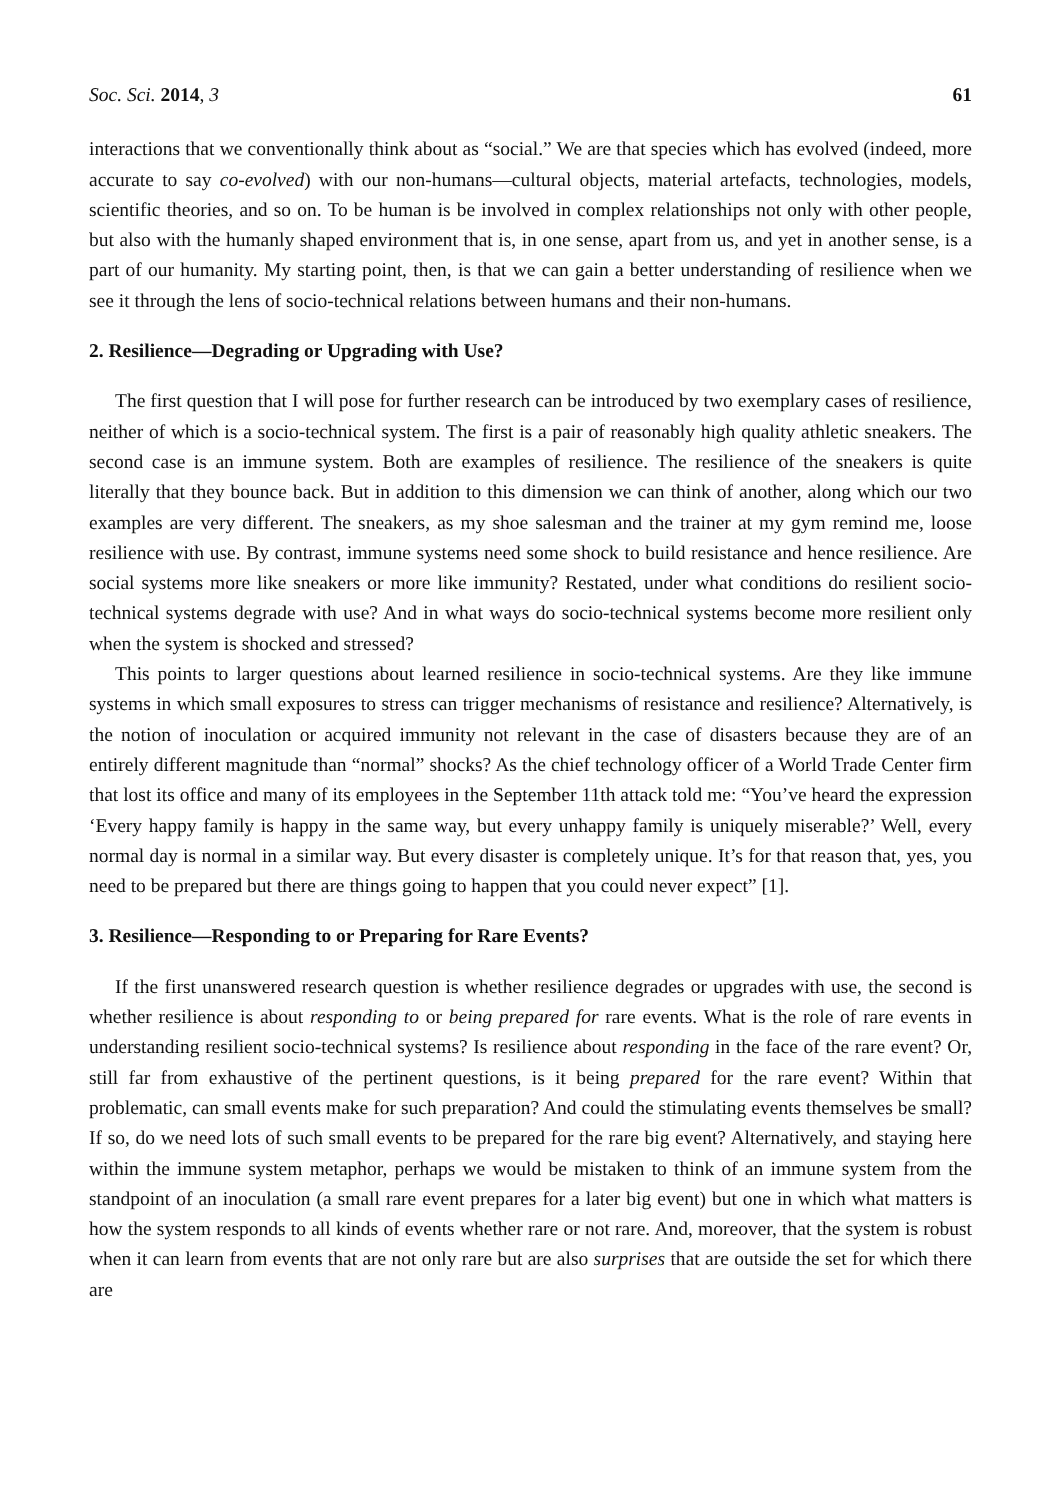Soc. Sci. 2014, 3 61
interactions that we conventionally think about as “social.” We are that species which has evolved (indeed, more accurate to say co-evolved) with our non-humans—cultural objects, material artefacts, technologies, models, scientific theories, and so on. To be human is be involved in complex relationships not only with other people, but also with the humanly shaped environment that is, in one sense, apart from us, and yet in another sense, is a part of our humanity. My starting point, then, is that we can gain a better understanding of resilience when we see it through the lens of socio-technical relations between humans and their non-humans.
2. Resilience—Degrading or Upgrading with Use?
The first question that I will pose for further research can be introduced by two exemplary cases of resilience, neither of which is a socio-technical system. The first is a pair of reasonably high quality athletic sneakers. The second case is an immune system. Both are examples of resilience. The resilience of the sneakers is quite literally that they bounce back. But in addition to this dimension we can think of another, along which our two examples are very different. The sneakers, as my shoe salesman and the trainer at my gym remind me, loose resilience with use. By contrast, immune systems need some shock to build resistance and hence resilience. Are social systems more like sneakers or more like immunity? Restated, under what conditions do resilient socio-technical systems degrade with use? And in what ways do socio-technical systems become more resilient only when the system is shocked and stressed?
This points to larger questions about learned resilience in socio-technical systems. Are they like immune systems in which small exposures to stress can trigger mechanisms of resistance and resilience? Alternatively, is the notion of inoculation or acquired immunity not relevant in the case of disasters because they are of an entirely different magnitude than “normal” shocks? As the chief technology officer of a World Trade Center firm that lost its office and many of its employees in the September 11th attack told me: “You’ve heard the expression ‘Every happy family is happy in the same way, but every unhappy family is uniquely miserable?’ Well, every normal day is normal in a similar way. But every disaster is completely unique. It’s for that reason that, yes, you need to be prepared but there are things going to happen that you could never expect” [1].
3. Resilience—Responding to or Preparing for Rare Events?
If the first unanswered research question is whether resilience degrades or upgrades with use, the second is whether resilience is about responding to or being prepared for rare events. What is the role of rare events in understanding resilient socio-technical systems? Is resilience about responding in the face of the rare event? Or, still far from exhaustive of the pertinent questions, is it being prepared for the rare event? Within that problematic, can small events make for such preparation? And could the stimulating events themselves be small? If so, do we need lots of such small events to be prepared for the rare big event? Alternatively, and staying here within the immune system metaphor, perhaps we would be mistaken to think of an immune system from the standpoint of an inoculation (a small rare event prepares for a later big event) but one in which what matters is how the system responds to all kinds of events whether rare or not rare. And, moreover, that the system is robust when it can learn from events that are not only rare but are also surprises that are outside the set for which there are